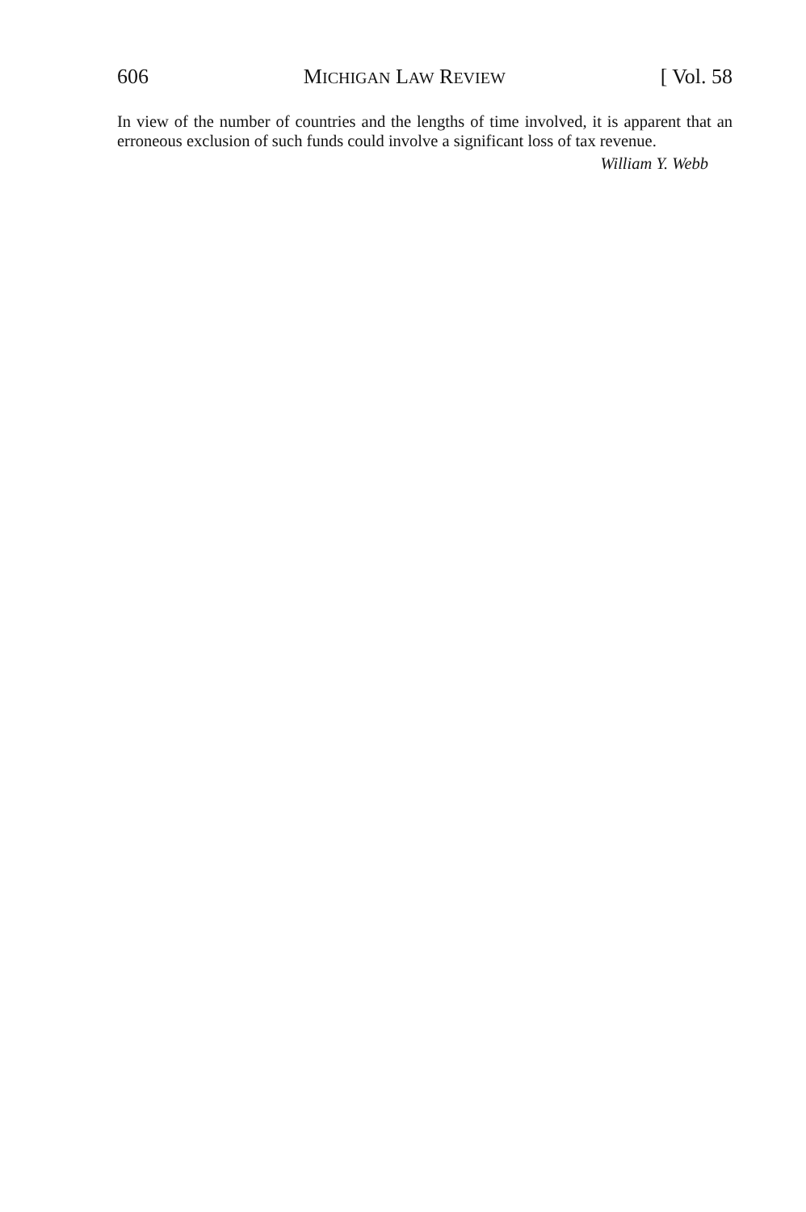606 MICHIGAN LAW REVIEW [ Vol. 58
In view of the number of countries and the lengths of time involved, it is apparent that an erroneous exclusion of such funds could involve a significant loss of tax revenue.
William Y. Webb